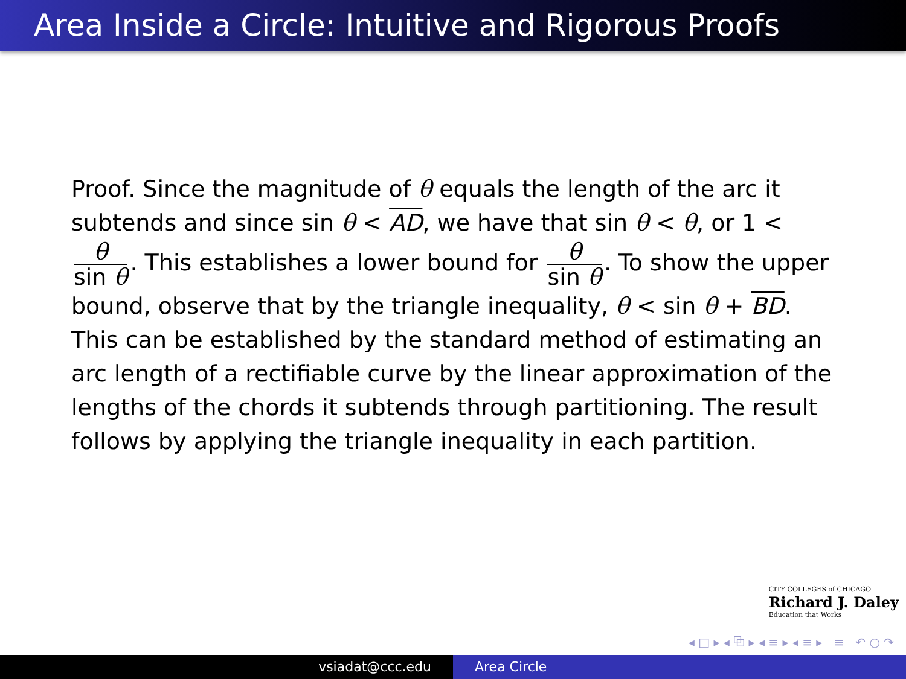Area Inside a Circle: Intuitive and Rigorous Proofs
Proof. Since the magnitude of θ equals the length of the arc it subtends and since sin θ < AD, we have that sin θ < θ, or 1 < θ sin θ. This establishes a lower bound for θ sin θ. To show the upper bound, observe that by the triangle inequality, θ < sin θ + BD. This can be established by the standard method of estimating an arc length of a rectifiable curve by the linear approximation of the lengths of the chords it subtends through partitioning. The result follows by applying the triangle inequality in each partition.
CITY COLLEGES of CHICAGO
Richard J. Daley
Education that Works
◂ □ ▸ ◂ ⧉ ▸ ◂ ≡ ▸ ◂ ≡ ▸ ≡ ↶ ○ ↷
vsiadat@ccc.edu Area Circle